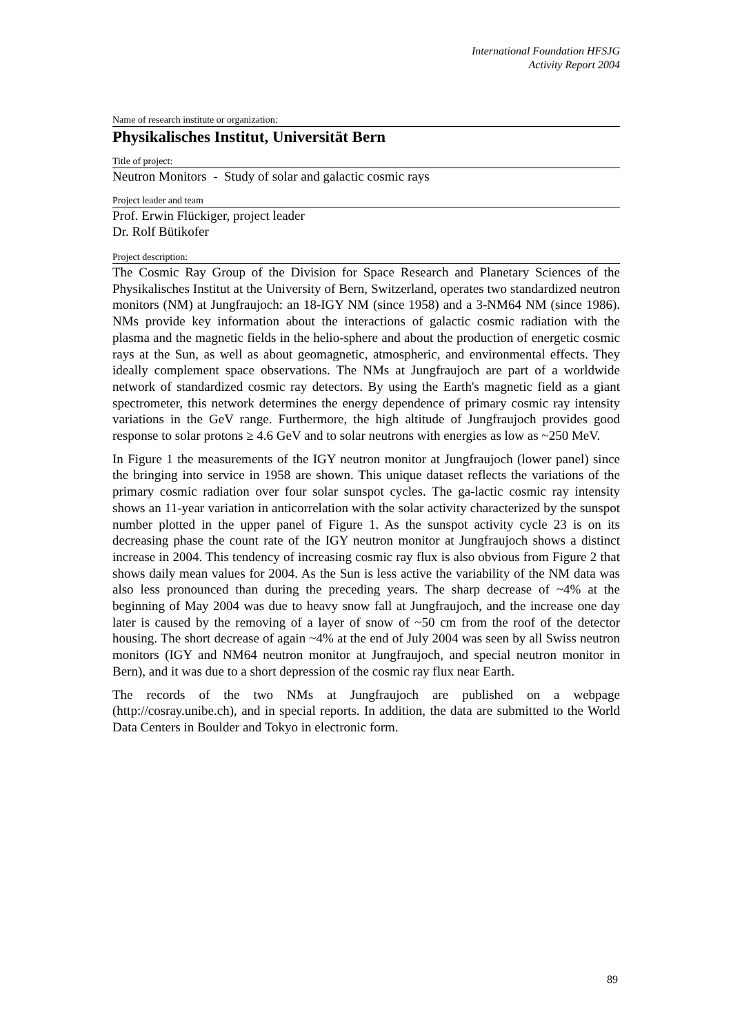International Foundation HFSJG
Activity Report 2004
Name of research institute or organization:
Physikalisches Institut, Universität Bern
Title of project:
Neutron Monitors - Study of solar and galactic cosmic rays
Project leader and team
Prof. Erwin Flückiger, project leader
Dr. Rolf Bütikofer
Project description:
The Cosmic Ray Group of the Division for Space Research and Planetary Sciences of the Physikalisches Institut at the University of Bern, Switzerland, operates two standardized neutron monitors (NM) at Jungfraujoch: an 18-IGY NM (since 1958) and a 3-NM64 NM (since 1986). NMs provide key information about the interactions of galactic cosmic radiation with the plasma and the magnetic fields in the helio-sphere and about the production of energetic cosmic rays at the Sun, as well as about geomagnetic, atmospheric, and environmental effects. They ideally complement space observations. The NMs at Jungfraujoch are part of a worldwide network of standardized cosmic ray detectors. By using the Earth's magnetic field as a giant spectrometer, this network determines the energy dependence of primary cosmic ray intensity variations in the GeV range. Furthermore, the high altitude of Jungfraujoch provides good response to solar protons ≥ 4.6 GeV and to solar neutrons with energies as low as ~250 MeV.
In Figure 1 the measurements of the IGY neutron monitor at Jungfraujoch (lower panel) since the bringing into service in 1958 are shown. This unique dataset reflects the variations of the primary cosmic radiation over four solar sunspot cycles. The ga-lactic cosmic ray intensity shows an 11-year variation in anticorrelation with the solar activity characterized by the sunspot number plotted in the upper panel of Figure 1. As the sunspot activity cycle 23 is on its decreasing phase the count rate of the IGY neutron monitor at Jungfraujoch shows a distinct increase in 2004. This tendency of increasing cosmic ray flux is also obvious from Figure 2 that shows daily mean values for 2004. As the Sun is less active the variability of the NM data was also less pronounced than during the preceding years. The sharp decrease of ~4% at the beginning of May 2004 was due to heavy snow fall at Jungfraujoch, and the increase one day later is caused by the removing of a layer of snow of ~50 cm from the roof of the detector housing. The short decrease of again ~4% at the end of July 2004 was seen by all Swiss neutron monitors (IGY and NM64 neutron monitor at Jungfraujoch, and special neutron monitor in Bern), and it was due to a short depression of the cosmic ray flux near Earth.
The records of the two NMs at Jungfraujoch are published on a webpage (http://cosray.unibe.ch), and in special reports. In addition, the data are submitted to the World Data Centers in Boulder and Tokyo in electronic form.
89